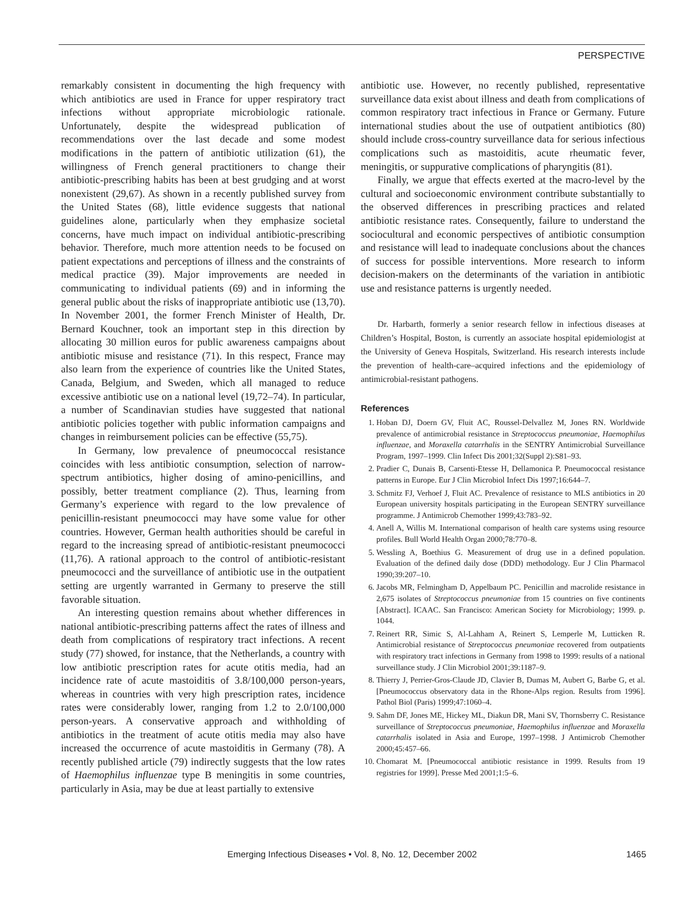PERSPECTIVE
remarkably consistent in documenting the high frequency with which antibiotics are used in France for upper respiratory tract infections without appropriate microbiologic rationale. Unfortunately, despite the widespread publication of recommendations over the last decade and some modest modifications in the pattern of antibiotic utilization (61), the willingness of French general practitioners to change their antibiotic-prescribing habits has been at best grudging and at worst nonexistent (29,67). As shown in a recently published survey from the United States (68), little evidence suggests that national guidelines alone, particularly when they emphasize societal concerns, have much impact on individual antibiotic-prescribing behavior. Therefore, much more attention needs to be focused on patient expectations and perceptions of illness and the constraints of medical practice (39). Major improvements are needed in communicating to individual patients (69) and in informing the general public about the risks of inappropriate antibiotic use (13,70). In November 2001, the former French Minister of Health, Dr. Bernard Kouchner, took an important step in this direction by allocating 30 million euros for public awareness campaigns about antibiotic misuse and resistance (71). In this respect, France may also learn from the experience of countries like the United States, Canada, Belgium, and Sweden, which all managed to reduce excessive antibiotic use on a national level (19,72–74). In particular, a number of Scandinavian studies have suggested that national antibiotic policies together with public information campaigns and changes in reimbursement policies can be effective (55,75).
In Germany, low prevalence of pneumococcal resistance coincides with less antibiotic consumption, selection of narrow-spectrum antibiotics, higher dosing of amino-penicillins, and possibly, better treatment compliance (2). Thus, learning from Germany’s experience with regard to the low prevalence of penicillin-resistant pneumococci may have some value for other countries. However, German health authorities should be careful in regard to the increasing spread of antibiotic-resistant pneumococci (11,76). A rational approach to the control of antibiotic-resistant pneumococci and the surveillance of antibiotic use in the outpatient setting are urgently warranted in Germany to preserve the still favorable situation.
An interesting question remains about whether differences in national antibiotic-prescribing patterns affect the rates of illness and death from complications of respiratory tract infections. A recent study (77) showed, for instance, that the Netherlands, a country with low antibiotic prescription rates for acute otitis media, had an incidence rate of acute mastoiditis of 3.8/100,000 person-years, whereas in countries with very high prescription rates, incidence rates were considerably lower, ranging from 1.2 to 2.0/100,000 person-years. A conservative approach and withholding of antibiotics in the treatment of acute otitis media may also have increased the occurrence of acute mastoiditis in Germany (78). A recently published article (79) indirectly suggests that the low rates of Haemophilus influenzae type B meningitis in some countries, particularly in Asia, may be due at least partially to extensive
antibiotic use. However, no recently published, representative surveillance data exist about illness and death from complications of common respiratory tract infectious in France or Germany. Future international studies about the use of outpatient antibiotics (80) should include cross-country surveillance data for serious infectious complications such as mastoiditis, acute rheumatic fever, meningitis, or suppurative complications of pharyngitis (81).
Finally, we argue that effects exerted at the macro-level by the cultural and socioeconomic environment contribute substantially to the observed differences in prescribing practices and related antibiotic resistance rates. Consequently, failure to understand the sociocultural and economic perspectives of antibiotic consumption and resistance will lead to inadequate conclusions about the chances of success for possible interventions. More research to inform decision-makers on the determinants of the variation in antibiotic use and resistance patterns is urgently needed.
Dr. Harbarth, formerly a senior research fellow in infectious diseases at Children’s Hospital, Boston, is currently an associate hospital epidemiologist at the University of Geneva Hospitals, Switzerland. His research interests include the prevention of health-care–acquired infections and the epidemiology of antimicrobial-resistant pathogens.
References
1. Hoban DJ, Doern GV, Fluit AC, Roussel-Delvallez M, Jones RN. Worldwide prevalence of antimicrobial resistance in Streptococcus pneumoniae, Haemophilus influenzae, and Moraxella catarrhalis in the SENTRY Antimicrobial Surveillance Program, 1997–1999. Clin Infect Dis 2001;32(Suppl 2):S81–93.
2. Pradier C, Dunais B, Carsenti-Etesse H, Dellamonica P. Pneumococcal resistance patterns in Europe. Eur J Clin Microbiol Infect Dis 1997;16:644–7.
3. Schmitz FJ, Verhoef J, Fluit AC. Prevalence of resistance to MLS antibiotics in 20 European university hospitals participating in the European SENTRY surveillance programme. J Antimicrob Chemother 1999;43:783–92.
4. Anell A, Willis M. International comparison of health care systems using resource profiles. Bull World Health Organ 2000;78:770–8.
5. Wessling A, Boethius G. Measurement of drug use in a defined population. Evaluation of the defined daily dose (DDD) methodology. Eur J Clin Pharmacol 1990;39:207–10.
6. Jacobs MR, Felmingham D, Appelbaum PC. Penicillin and macrolide resistance in 2,675 isolates of Streptococcus pneumoniae from 15 countries on five continents [Abstract]. ICAAC. San Francisco: American Society for Microbiology; 1999. p. 1044.
7. Reinert RR, Simic S, Al-Lahham A, Reinert S, Lemperle M, Lutticken R. Antimicrobial resistance of Streptococcus pneumoniae recovered from outpatients with respiratory tract infections in Germany from 1998 to 1999: results of a national surveillance study. J Clin Microbiol 2001;39:1187–9.
8. Thierry J, Perrier-Gros-Claude JD, Clavier B, Dumas M, Aubert G, Barbe G, et al. [Pneumococcus observatory data in the Rhone-Alps region. Results from 1996]. Pathol Biol (Paris) 1999;47:1060–4.
9. Sahm DF, Jones ME, Hickey ML, Diakun DR, Mani SV, Thornsberry C. Resistance surveillance of Streptococcus pneumoniae, Haemophilus influenzae and Moraxella catarrhalis isolated in Asia and Europe, 1997–1998. J Antimicrob Chemother 2000;45:457–66.
10. Chomarat M. [Pneumococcal antibiotic resistance in 1999. Results from 19 registries for 1999]. Presse Med 2001;1:5–6.
Emerging Infectious Diseases • Vol. 8, No. 12, December 2002 1465